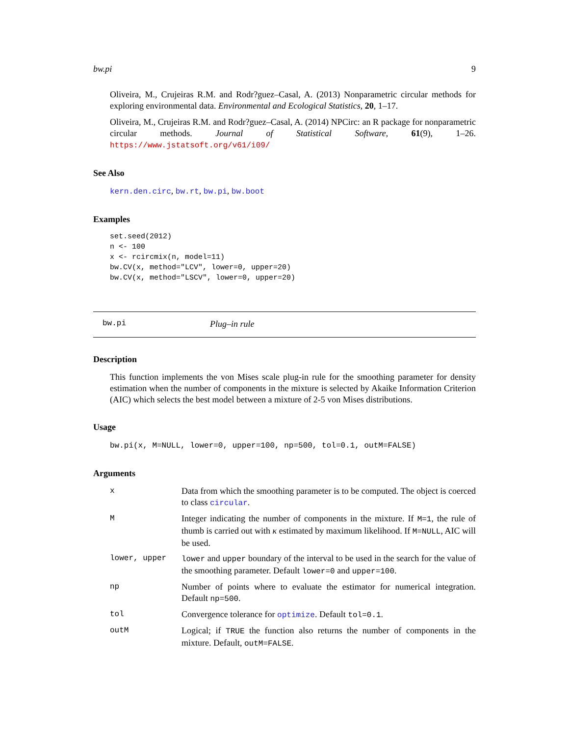bw.pi 9
Oliveira, M., Crujeiras R.M. and Rodr?guez–Casal, A. (2013) Nonparametric circular methods for exploring environmental data. Environmental and Ecological Statistics, 20, 1–17.
Oliveira, M., Crujeiras R.M. and Rodr?guez–Casal, A. (2014) NPCirc: an R package for nonparametric circular methods. Journal of Statistical Software, 61(9), 1–26. https://www.jstatsoft.org/v61/i09/
See Also
kern.den.circ, bw.rt, bw.pi, bw.boot
Examples
set.seed(2012)
n <- 100
x <- rcircmix(n, model=11)
bw.CV(x, method="LCV", lower=0, upper=20)
bw.CV(x, method="LSCV", lower=0, upper=20)
bw.pi Plug–in rule
Description
This function implements the von Mises scale plug-in rule for the smoothing parameter for density estimation when the number of components in the mixture is selected by Akaike Information Criterion (AIC) which selects the best model between a mixture of 2-5 von Mises distributions.
Usage
bw.pi(x, M=NULL, lower=0, upper=100, np=500, tol=0.1, outM=FALSE)
Arguments
| x | Data from which the smoothing parameter is to be computed. The object is coerced to class circular . |
| M | Integer indicating the number of components in the mixture. If M=1 , the rule of thumb is carried out with κ estimated by maximum likelihood. If M=NULL , AIC will be used. |
| lower, upper | lower and upper boundary of the interval to be used in the search for the value of the smoothing parameter. Default lower=0 and upper=100 . |
| np | Number of points where to evaluate the estimator for numerical integration. Default np=500 . |
| tol | Convergence tolerance for optimize . Default tol=0.1 . |
| outM | Logical; if TRUE the function also returns the number of components in the mixture. Default, outM=FALSE . |